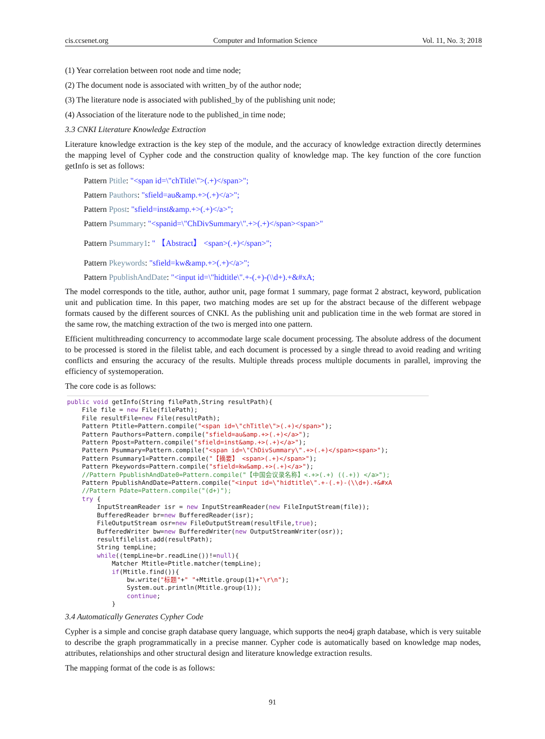cis.ccsenet.org Computer and Information Science Vol. 11, No. 3; 2018
(1) Year correlation between root node and time node;
(2) The document node is associated with written_by of the author node;
(3) The literature node is associated with published_by of the publishing unit node;
(4) Association of the literature node to the published_in time node;
3.3 CNKI Literature Knowledge Extraction
Literature knowledge extraction is the key step of the module, and the accuracy of knowledge extraction directly determines the mapping level of Cypher code and the construction quality of knowledge map. The key function of the core function getInfo is set as follows:
Pattern Ptitle: "<span id=\"chTitle\">(.+)</span>";
Pattern Pauthors: "sfield=au&amp.+>(.+)</a>";
Pattern Ppost: "sfield=inst&amp.+>(.+)</a>";
Pattern Psummary: "<spanid=\"ChDivSummary\".+>(.+)</span><span>"
Pattern Psummary1: " 【Abstract】 <span>(.+)</span>";
Pattern Pkeywords: "sfield=kw&amp.+>(.+)</a>";
Pattern PpublishAndDate: "<input id=\"hidtitle\".+-(.+)-(\\d+).+&#xA;
The model corresponds to the title, author, author unit, page format 1 summary, page format 2 abstract, keyword, publication unit and publication time. In this paper, two matching modes are set up for the abstract because of the different webpage formats caused by the different sources of CNKI. As the publishing unit and publication time in the web format are stored in the same row, the matching extraction of the two is merged into one pattern.
Efficient multithreading concurrency to accommodate large scale document processing. The absolute address of the document to be processed is stored in the filelist table, and each document is processed by a single thread to avoid reading and writing conflicts and ensuring the accuracy of the results. Multiple threads process multiple documents in parallel, improving the efficiency of systemoperation.
The core code is as follows:
public void getInfo(String filePath,String resultPath){
    File file = new File(filePath);
    File resultFile=new File(resultPath);
    Pattern Ptitle=Pattern.compile("<span id=\"chTitle\">(.+)</span>");
    Pattern Pauthors=Pattern.compile("sfield=au&amp.+>(.+)</a>");
    Pattern Ppost=Pattern.compile("sfield=inst&amp.+>(.+)</a>");
    Pattern Psummary=Pattern.compile("<span id=\"ChDivSummary\".+>(.+)</span><span>");
    Pattern Psummary1=Pattern.compile("【摘要】 <span>(.+)</span>");
    Pattern Pkeywords=Pattern.compile("sfield=kw&amp.+>(.+)</a>");
    //Pattern PpublishAndDate0=Pattern.compile("【中国会议录名称】<.+>(.+) ((.+)) </a>");
    Pattern PpublishAndDate=Pattern.compile("<input id=\"hidtitle\".+-(.+)-(\\d+).+&#xA
    //Pattern Pdate=Pattern.compile("(d+)");
    try {
        InputStreamReader isr = new InputStreamReader(new FileInputStream(file));
        BufferedReader br=new BufferedReader(isr);
        FileOutputStream osr=new FileOutputStream(resultFile,true);
        BufferedWriter bw=new BufferedWriter(new OutputStreamWriter(osr));
        resultfilelist.add(resultPath);
        String tempLine;
        while((tempLine=br.readLine())!=null){
            Matcher Mtitle=Ptitle.matcher(tempLine);
            if(Mtitle.find()){
                bw.write("标题"+" "+Mtitle.group(1)+"\r\n");
                System.out.println(Mtitle.group(1));
                continue;
            }
3.4 Automatically Generates Cypher Code
Cypher is a simple and concise graph database query language, which supports the neo4j graph database, which is very suitable to describe the graph programmatically in a precise manner. Cypher code is automatically based on knowledge map nodes, attributes, relationships and other structural design and literature knowledge extraction results.
The mapping format of the code is as follows:
91